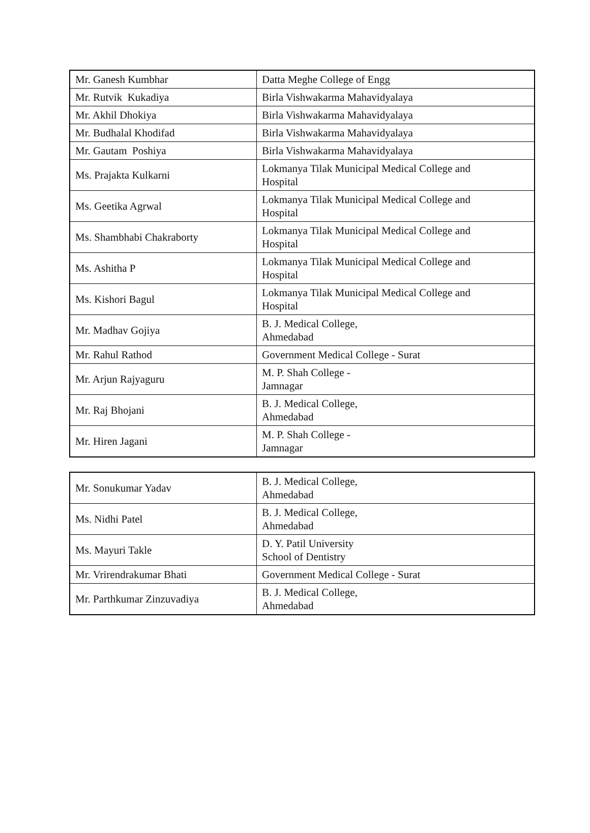| Mr. Ganesh Kumbhar | Datta Meghe College of Engg |
| Mr. Rutvik Kukadiya | Birla Vishwakarma Mahavidyalaya |
| Mr. Akhil Dhokiya | Birla Vishwakarma Mahavidyalaya |
| Mr. Budhalal Khodifad | Birla Vishwakarma Mahavidyalaya |
| Mr. Gautam Poshiya | Birla Vishwakarma Mahavidyalaya |
| Ms. Prajakta Kulkarni | Lokmanya Tilak Municipal Medical College and Hospital |
| Ms. Geetika Agrwal | Lokmanya Tilak Municipal Medical College and Hospital |
| Ms. Shambhabi Chakraborty | Lokmanya Tilak Municipal Medical College and Hospital |
| Ms. Ashitha P | Lokmanya Tilak Municipal Medical College and Hospital |
| Ms. Kishori Bagul | Lokmanya Tilak Municipal Medical College and Hospital |
| Mr. Madhav Gojiya | B. J. Medical College, Ahmedabad |
| Mr. Rahul Rathod | Government Medical College - Surat |
| Mr. Arjun Rajyaguru | M. P. Shah College - Jamnagar |
| Mr. Raj Bhojani | B. J. Medical College, Ahmedabad |
| Mr. Hiren Jagani | M. P. Shah College - Jamnagar |
| Mr. Sonukumar Yadav | B. J. Medical College, Ahmedabad |
| Ms. Nidhi Patel | B. J. Medical College, Ahmedabad |
| Ms. Mayuri Takle | D. Y. Patil University School of Dentistry |
| Mr. Vrirendrakumar Bhati | Government Medical College - Surat |
| Mr. Parthkumar Zinzuvadiya | B. J. Medical College, Ahmedabad |